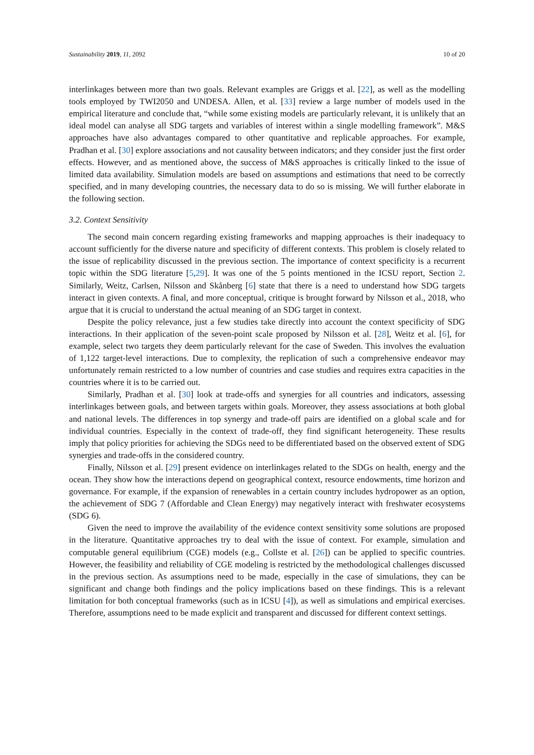Sustainability 2019, 11, 2092 10 of 20
interlinkages between more than two goals. Relevant examples are Griggs et al. [22], as well as the modelling tools employed by TWI2050 and UNDESA. Allen, et al. [33] review a large number of models used in the empirical literature and conclude that, “while some existing models are particularly relevant, it is unlikely that an ideal model can analyse all SDG targets and variables of interest within a single modelling framework”. M&S approaches have also advantages compared to other quantitative and replicable approaches. For example, Pradhan et al. [30] explore associations and not causality between indicators; and they consider just the first order effects. However, and as mentioned above, the success of M&S approaches is critically linked to the issue of limited data availability. Simulation models are based on assumptions and estimations that need to be correctly specified, and in many developing countries, the necessary data to do so is missing. We will further elaborate in the following section.
3.2. Context Sensitivity
The second main concern regarding existing frameworks and mapping approaches is their inadequacy to account sufficiently for the diverse nature and specificity of different contexts. This problem is closely related to the issue of replicability discussed in the previous section. The importance of context specificity is a recurrent topic within the SDG literature [5,29]. It was one of the 5 points mentioned in the ICSU report, Section 2. Similarly, Weitz, Carlsen, Nilsson and Skånberg [6] state that there is a need to understand how SDG targets interact in given contexts. A final, and more conceptual, critique is brought forward by Nilsson et al., 2018, who argue that it is crucial to understand the actual meaning of an SDG target in context.
Despite the policy relevance, just a few studies take directly into account the context specificity of SDG interactions. In their application of the seven-point scale proposed by Nilsson et al. [28], Weitz et al. [6], for example, select two targets they deem particularly relevant for the case of Sweden. This involves the evaluation of 1,122 target-level interactions. Due to complexity, the replication of such a comprehensive endeavor may unfortunately remain restricted to a low number of countries and case studies and requires extra capacities in the countries where it is to be carried out.
Similarly, Pradhan et al. [30] look at trade-offs and synergies for all countries and indicators, assessing interlinkages between goals, and between targets within goals. Moreover, they assess associations at both global and national levels. The differences in top synergy and trade-off pairs are identified on a global scale and for individual countries. Especially in the context of trade-off, they find significant heterogeneity. These results imply that policy priorities for achieving the SDGs need to be differentiated based on the observed extent of SDG synergies and trade-offs in the considered country.
Finally, Nilsson et al. [29] present evidence on interlinkages related to the SDGs on health, energy and the ocean. They show how the interactions depend on geographical context, resource endowments, time horizon and governance. For example, if the expansion of renewables in a certain country includes hydropower as an option, the achievement of SDG 7 (Affordable and Clean Energy) may negatively interact with freshwater ecosystems (SDG 6).
Given the need to improve the availability of the evidence context sensitivity some solutions are proposed in the literature. Quantitative approaches try to deal with the issue of context. For example, simulation and computable general equilibrium (CGE) models (e.g., Collste et al. [26]) can be applied to specific countries. However, the feasibility and reliability of CGE modeling is restricted by the methodological challenges discussed in the previous section. As assumptions need to be made, especially in the case of simulations, they can be significant and change both findings and the policy implications based on these findings. This is a relevant limitation for both conceptual frameworks (such as in ICSU [4]), as well as simulations and empirical exercises. Therefore, assumptions need to be made explicit and transparent and discussed for different context settings.